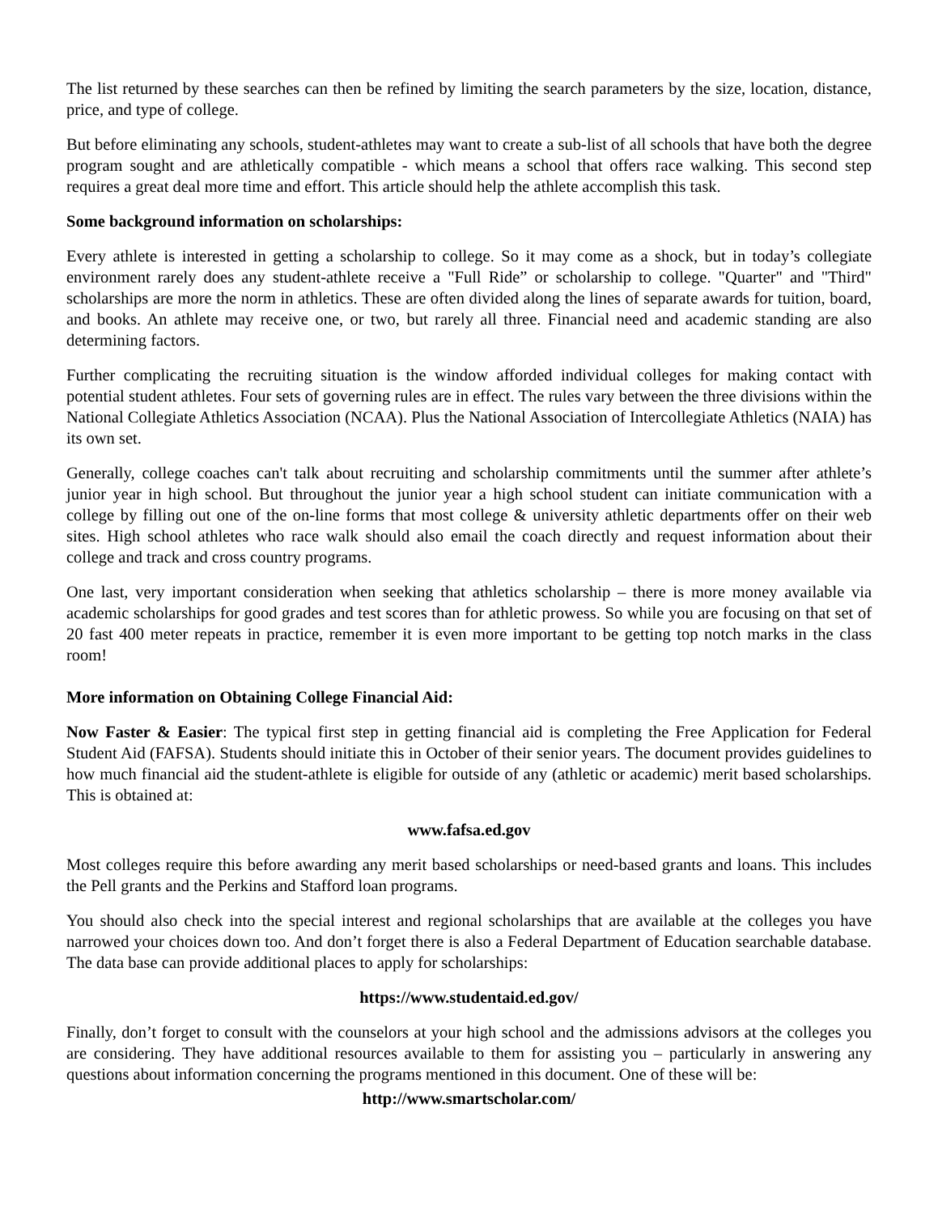The list returned by these searches can then be refined by limiting the search parameters by the size, location, distance, price, and type of college.
But before eliminating any schools, student-athletes may want to create a sub-list of all schools that have both the degree program sought and are athletically compatible - which means a school that offers race walking. This second step requires a great deal more time and effort. This article should help the athlete accomplish this task.
Some background information on scholarships:
Every athlete is interested in getting a scholarship to college. So it may come as a shock, but in today’s collegiate environment rarely does any student-athlete receive a "Full Ride” or scholarship to college. "Quarter" and "Third" scholarships are more the norm in athletics. These are often divided along the lines of separate awards for tuition, board, and books. An athlete may receive one, or two, but rarely all three. Financial need and academic standing are also determining factors.
Further complicating the recruiting situation is the window afforded individual colleges for making contact with potential student athletes. Four sets of governing rules are in effect. The rules vary between the three divisions within the National Collegiate Athletics Association (NCAA). Plus the National Association of Intercollegiate Athletics (NAIA) has its own set.
Generally, college coaches can't talk about recruiting and scholarship commitments until the summer after athlete’s junior year in high school. But throughout the junior year a high school student can initiate communication with a college by filling out one of the on-line forms that most college & university athletic departments offer on their web sites. High school athletes who race walk should also email the coach directly and request information about their college and track and cross country programs.
One last, very important consideration when seeking that athletics scholarship – there is more money available via academic scholarships for good grades and test scores than for athletic prowess. So while you are focusing on that set of 20 fast 400 meter repeats in practice, remember it is even more important to be getting top notch marks in the class room!
More information on Obtaining College Financial Aid:
Now Faster & Easier: The typical first step in getting financial aid is completing the Free Application for Federal Student Aid (FAFSA). Students should initiate this in October of their senior years. The document provides guidelines to how much financial aid the student-athlete is eligible for outside of any (athletic or academic) merit based scholarships. This is obtained at:
www.fafsa.ed.gov
Most colleges require this before awarding any merit based scholarships or need-based grants and loans. This includes the Pell grants and the Perkins and Stafford loan programs.
You should also check into the special interest and regional scholarships that are available at the colleges you have narrowed your choices down too. And don’t forget there is also a Federal Department of Education searchable database. The data base can provide additional places to apply for scholarships:
https://www.studentaid.ed.gov/
Finally, don’t forget to consult with the counselors at your high school and the admissions advisors at the colleges you are considering. They have additional resources available to them for assisting you – particularly in answering any questions about information concerning the programs mentioned in this document. One of these will be:
http://www.smartscholar.com/